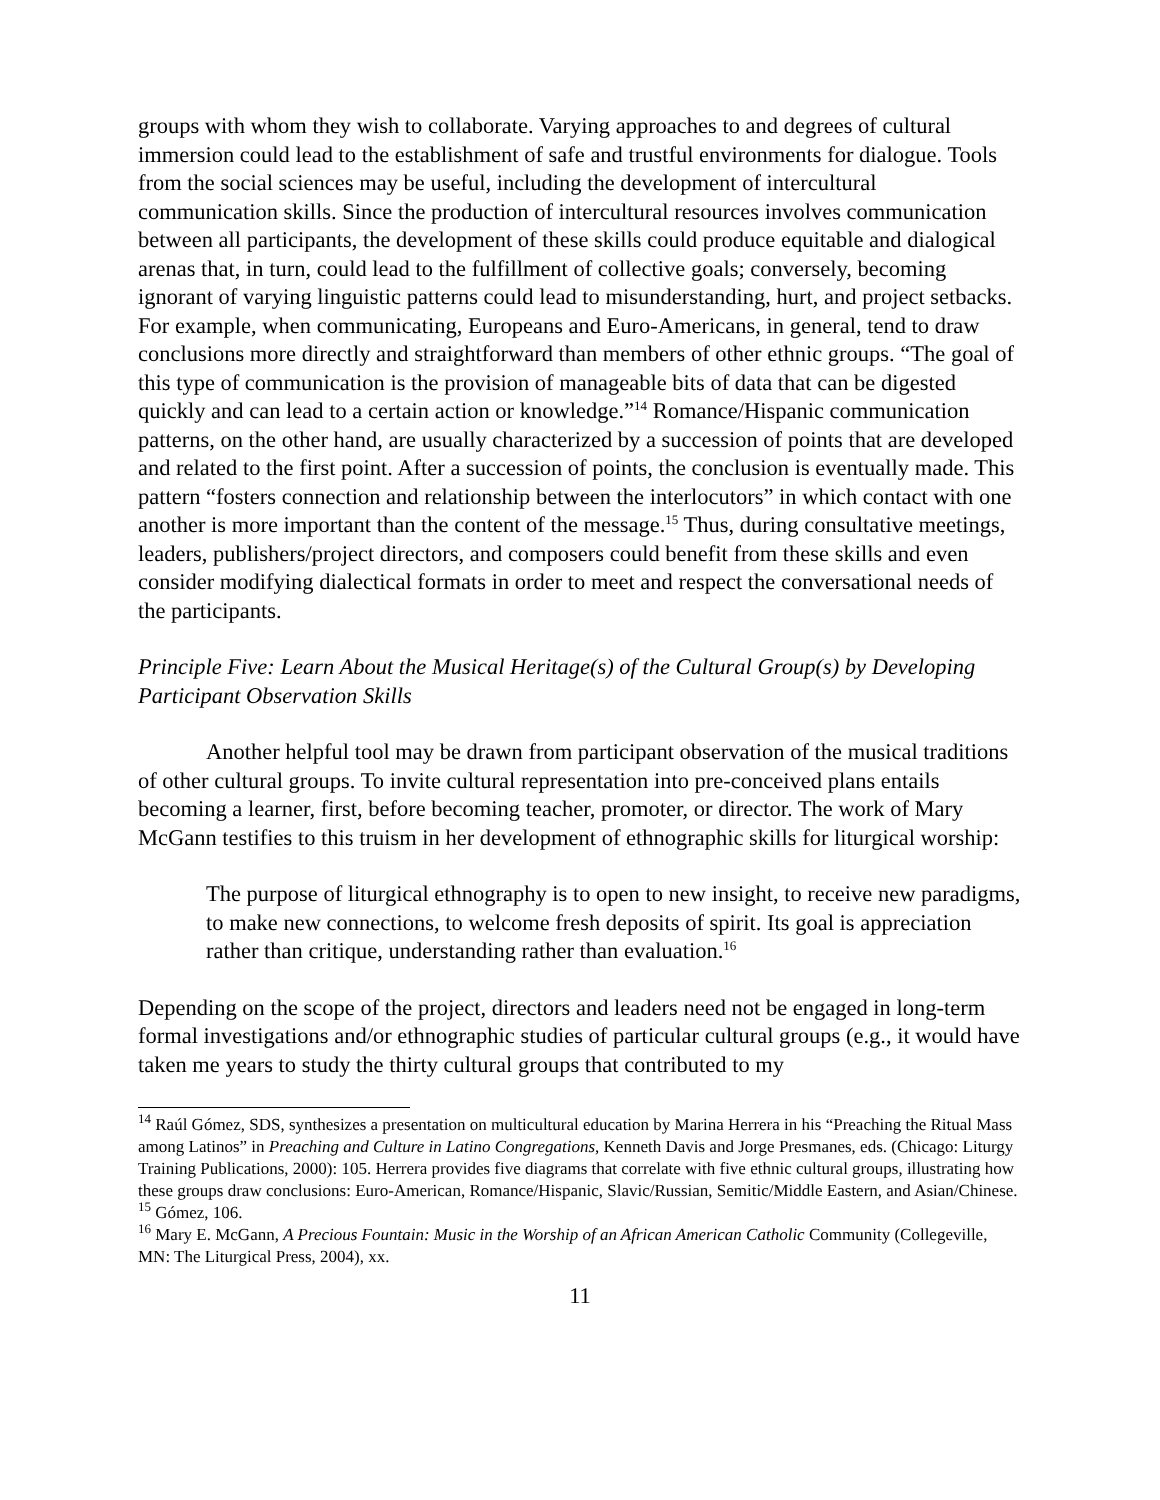groups with whom they wish to collaborate. Varying approaches to and degrees of cultural immersion could lead to the establishment of safe and trustful environments for dialogue. Tools from the social sciences may be useful, including the development of intercultural communication skills. Since the production of intercultural resources involves communication between all participants, the development of these skills could produce equitable and dialogical arenas that, in turn, could lead to the fulfillment of collective goals; conversely, becoming ignorant of varying linguistic patterns could lead to misunderstanding, hurt, and project setbacks. For example, when communicating, Europeans and Euro-Americans, in general, tend to draw conclusions more directly and straightforward than members of other ethnic groups. “The goal of this type of communication is the provision of manageable bits of data that can be digested quickly and can lead to a certain action or knowledge.”<sup>14</sup> Romance/Hispanic communication patterns, on the other hand, are usually characterized by a succession of points that are developed and related to the first point. After a succession of points, the conclusion is eventually made. This pattern “fosters connection and relationship between the interlocutors” in which contact with one another is more important than the content of the message.<sup>15</sup> Thus, during consultative meetings, leaders, publishers/project directors, and composers could benefit from these skills and even consider modifying dialectical formats in order to meet and respect the conversational needs of the participants.
Principle Five: Learn About the Musical Heritage(s) of the Cultural Group(s) by Developing Participant Observation Skills
Another helpful tool may be drawn from participant observation of the musical traditions of other cultural groups. To invite cultural representation into pre-conceived plans entails becoming a learner, first, before becoming teacher, promoter, or director. The work of Mary McGann testifies to this truism in her development of ethnographic skills for liturgical worship:
The purpose of liturgical ethnography is to open to new insight, to receive new paradigms, to make new connections, to welcome fresh deposits of spirit. Its goal is appreciation rather than critique, understanding rather than evaluation.<sup>16</sup>
Depending on the scope of the project, directors and leaders need not be engaged in long-term formal investigations and/or ethnographic studies of particular cultural groups (e.g., it would have taken me years to study the thirty cultural groups that contributed to my
<sup>14</sup> Raúl Gómez, SDS, synthesizes a presentation on multicultural education by Marina Herrera in his “Preaching the Ritual Mass among Latinos” in Preaching and Culture in Latino Congregations, Kenneth Davis and Jorge Presmanes, eds. (Chicago: Liturgy Training Publications, 2000): 105. Herrera provides five diagrams that correlate with five ethnic cultural groups, illustrating how these groups draw conclusions: Euro-American, Romance/Hispanic, Slavic/Russian, Semitic/Middle Eastern, and Asian/Chinese.
<sup>15</sup> Gómez, 106.
<sup>16</sup> Mary E. McGann, A Precious Fountain: Music in the Worship of an African American Catholic Community (Collegeville, MN: The Liturgical Press, 2004), xx.
11